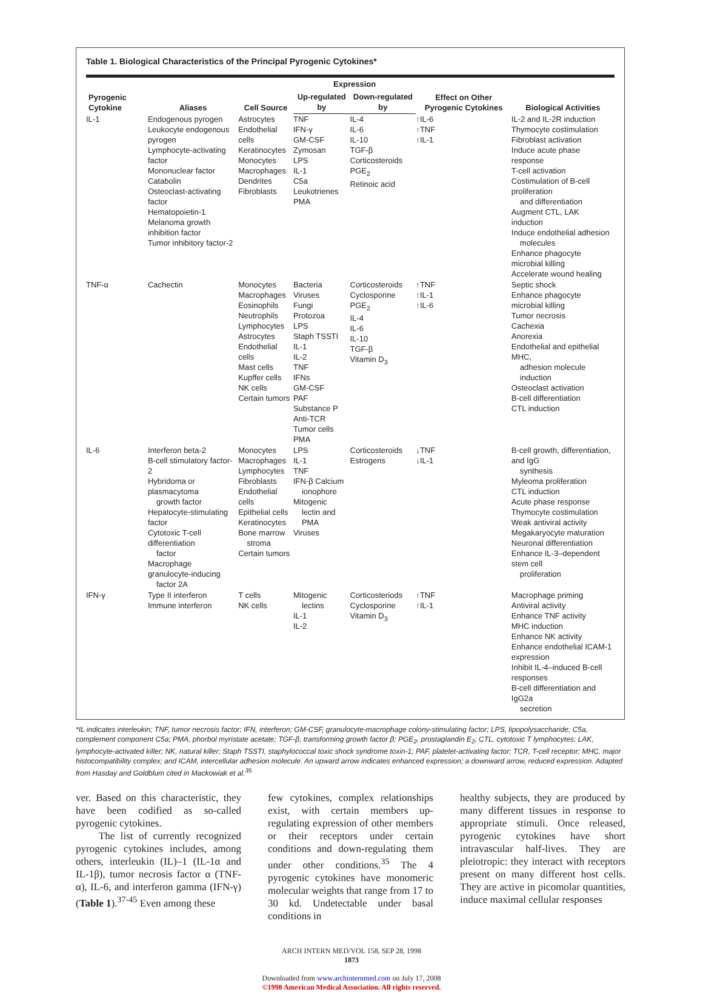Table 1. Biological Characteristics of the Principal Pyrogenic Cytokines*
| Pyrogenic Cytokine | Aliases | Cell Source | Expression | | Effect on Other Pyrogenic Cytokines | Biological Activities |
| --- | --- | --- | --- | --- | --- | --- |
| | | | Up-regulated by | Down-regulated by | | |
| IL-1 | Endogenous pyrogen Leukocyte endogenous pyrogen Lymphocyte-activating factor Mononuclear factor Catabolin Osteoclast-activating factor Hematopoietin-1 Melanoma growth inhibition factor Tumor inhibitory factor-2 | Astrocytes Endothelial cells Keratinocytes Monocytes Macrophages Dendrites Fibroblasts | TNF IFN-γ GM-CSF Zymosan LPS IL-1 C5a Leukotrienes PMA | IL-4 IL-6 IL-10 TGF-β Corticosteroids PGE<sub>2</sub> Retinoic acid | ↑IL-6 ↑TNF ↑IL-1 | IL-2 and IL-2R induction Thymocyte costimulation Fibroblast activation Induce acute phase response T-cell activation Costimulation of B-cell proliferation and differentiation Augment CTL, LAK induction Induce endothelial adhesion molecules Enhance phagocyte microbial killing Accelerate wound healing |
| TNF-α | Cachectin | Monocytes Macrophages Eosinophils Neutrophils Lymphocytes Astrocytes Endothelial cells Mast cells Kupffer cells NK cells Certain tumors | Bacteria Viruses Fungi Protozoa LPS Staph TSSTI IL-1 IL-2 TNF IFNs GM-CSF PAF Substance P Anti-TCR Tumor cells PMA | Corticosteroids Cyclosporine PGE<sub>2</sub> IL-4 IL-6 IL-10 TGF-β Vitamin D<sub>3</sub> | ↑TNF ↑IL-1 ↑IL-6 | Septic shock Enhance phagocyte microbial killing Tumor necrosis Cachexia Anorexia Endothelial and epithelial MHC, adhesion molecule induction Osteoclast activation B-cell differentiation CTL induction |
| IL-6 | Interferon beta-2 B-cell stimulatory factor-2 Hybridoma or plasmacytoma growth factor Hepatocyte-stimulating factor Cytotoxic T-cell differentiation factor Macrophage granulocyte-inducing factor 2A | Monocytes Macrophages Lymphocytes Fibroblasts Endothelial cells Epithelial cells Keratinocytes Bone marrow stroma Certain tumors | LPS IL-1 TNF IFN-β Calcium ionophore Mitogenic lectin and PMA Viruses | Corticosteroids Estrogens | ↓TNF ↓IL-1 | B-cell growth, differentiation, and IgG synthesis Myleoma proliferation CTL induction Acute phase response Thymocyte costimulation Weak antiviral activity Megakaryocyte maturation Neuronal differentiation Enhance IL-3–dependent stem cell proliferation |
| IFN-γ | Type II interferon Immune interferon | T cells NK cells | Mitogenic lectins IL-1 IL-2 | Corticosteriods Cyclosporine Vitamin D<sub>3</sub> | ↑TNF ↑IL-1 | Macrophage priming Antiviral activity Enhance TNF activity MHC induction Enhance NK activity Enhance endothelial ICAM-1 expression Inhibit IL-4–induced B-cell responses B-cell differentiation and IgG2a secretion |
*IL indicates interleukin; TNF, tumor necrosis factor; IFN, interferon; GM-CSF, granulocyte-macrophage colony-stimulating factor; LPS, lipopolysaccharide; C5a, complement component C5a; PMA, phorbol myristate acetate; TGF-β, transforming growth factor β; PGE<sub>2</sub>, prostaglandin E<sub>2</sub>; CTL, cytotoxic T lymphocytes; LAK, lymphocyte-activated killer; NK, natural killer; Staph TSSTI, staphylococcal toxic shock syndrome toxin-1; PAF, platelet-activating factor; TCR, T-cell receptor; MHC, major histocompatibility complex; and ICAM, intercellular adhesion molecule. An upward arrow indicates enhanced expression; a downward arrow, reduced expression. Adapted from Hasday and Goldblum cited in Mackowiak et al.<sup>35</sup>
ver. Based on this characteristic, they have been codified as so-called pyrogenic cytokines.
The list of currently recognized pyrogenic cytokines includes, among others, interleukin (IL)–1 (IL-1α and IL-1β), tumor necrosis factor α (TNF-α), IL-6, and interferon gamma (IFN-γ) (Table 1).<sup>37-45</sup> Even among these
few cytokines, complex relationships exist, with certain members up-regulating expression of other members or their receptors under certain conditions and down-regulating them under other conditions.<sup>35</sup> The 4 pyrogenic cytokines have monomeric molecular weights that range from 17 to 30 kd. Undetectable under basal conditions in
healthy subjects, they are produced by many different tissues in response to appropriate stimuli. Once released, pyrogenic cytokines have short intravascular half-lives. They are pleiotropic: they interact with receptors present on many different host cells. They are active in picomolar quantities, induce maximal cellular responses
ARCH INTERN MED/VOL 158, SEP 28, 1998
1873
Downloaded from www.archinternmed.com on July 17, 2008
©1998 American Medical Association. All rights reserved.